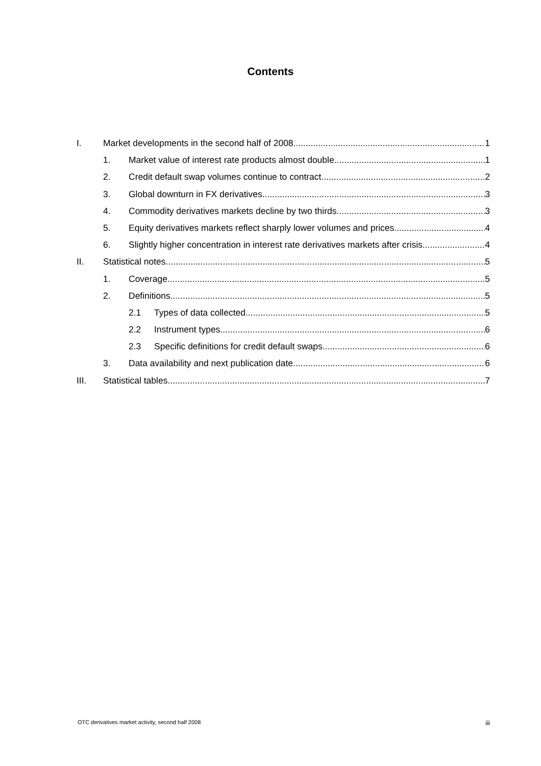Contents
I. Market developments in the second half of 2008 1
1. Market value of interest rate products almost double 1
2. Credit default swap volumes continue to contract 2
3. Global downturn in FX derivatives 3
4. Commodity derivatives markets decline by two thirds 3
5. Equity derivatives markets reflect sharply lower volumes and prices 4
6. Slightly higher concentration in interest rate derivatives markets after crisis 4
II. Statistical notes 5
1. Coverage 5
2. Definitions 5
2.1 Types of data collected 5
2.2 Instrument types 6
2.3 Specific definitions for credit default swaps 6
3. Data availability and next publication date 6
III. Statistical tables 7
OTC derivatives market activity, second half 2008 iii